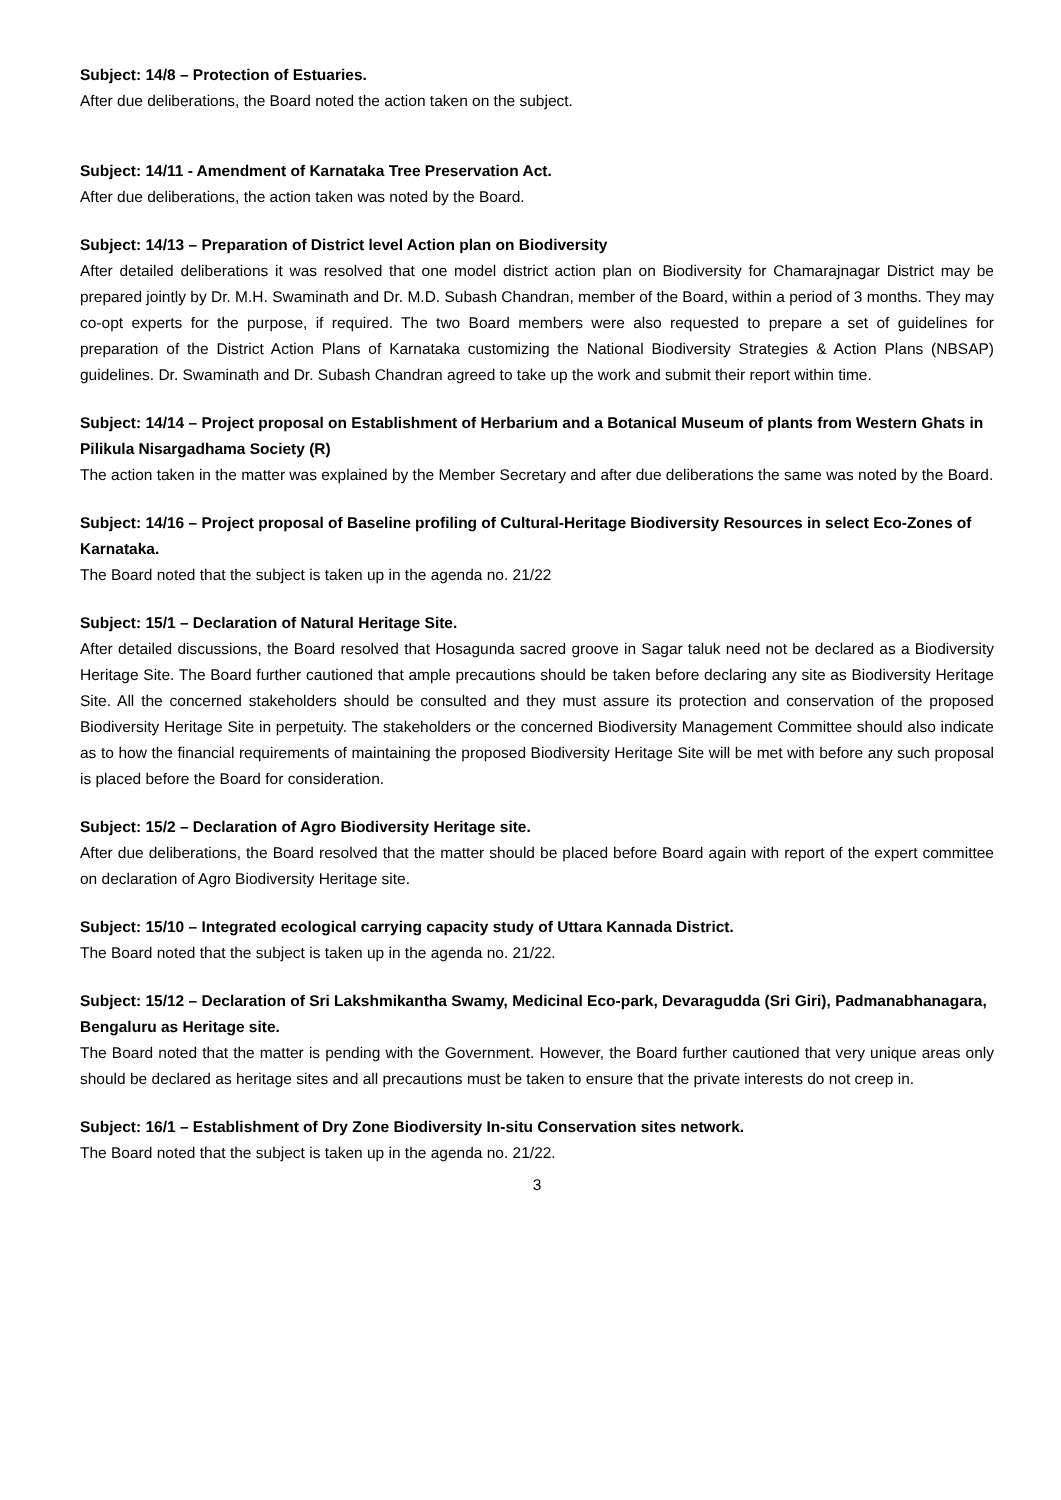Subject: 14/8 – Protection of Estuaries.
After due deliberations, the Board noted the action taken on the subject.
Subject: 14/11 - Amendment of Karnataka Tree Preservation Act.
After due deliberations, the action taken was noted by the Board.
Subject: 14/13 – Preparation of District level Action plan on Biodiversity
After detailed deliberations it was resolved that one model district action plan on Biodiversity for Chamarajnagar District may be prepared jointly by Dr. M.H. Swaminath and Dr. M.D. Subash Chandran, member of the Board, within a period of 3 months. They may co-opt experts for the purpose, if required. The two Board members were also requested to prepare a set of guidelines for preparation of the District Action Plans of Karnataka customizing the National Biodiversity Strategies & Action Plans (NBSAP) guidelines. Dr. Swaminath and Dr. Subash Chandran agreed to take up the work and submit their report within time.
Subject: 14/14 – Project proposal on Establishment of Herbarium and a Botanical Museum of plants from Western Ghats in Pilikula Nisargadhama Society (R)
The action taken in the matter was explained by the Member Secretary and after due deliberations the same was noted by the Board.
Subject: 14/16 – Project proposal of Baseline profiling of Cultural-Heritage Biodiversity Resources in select Eco-Zones of Karnataka.
The Board noted that the subject is taken up in the agenda no. 21/22
Subject: 15/1 – Declaration of Natural Heritage Site.
After detailed discussions, the Board resolved that Hosagunda sacred groove in Sagar taluk need not be declared as a Biodiversity Heritage Site. The Board further cautioned that ample precautions should be taken before declaring any site as Biodiversity Heritage Site. All the concerned stakeholders should be consulted and they must assure its protection and conservation of the proposed Biodiversity Heritage Site in perpetuity. The stakeholders or the concerned Biodiversity Management Committee should also indicate as to how the financial requirements of maintaining the proposed Biodiversity Heritage Site will be met with before any such proposal is placed before the Board for consideration.
Subject: 15/2 – Declaration of Agro Biodiversity Heritage site.
After due deliberations, the Board resolved that the matter should be placed before Board again with report of the expert committee on declaration of Agro Biodiversity Heritage site.
Subject: 15/10 – Integrated ecological carrying capacity study of Uttara Kannada District.
The Board noted that the subject is taken up in the agenda no. 21/22.
Subject: 15/12 – Declaration of Sri Lakshmikantha Swamy, Medicinal Eco-park, Devaragudda (Sri Giri), Padmanabhanagara, Bengaluru as Heritage site.
The Board noted that the matter is pending with the Government. However, the Board further cautioned that very unique areas only should be declared as heritage sites and all precautions must be taken to ensure that the private interests do not creep in.
Subject: 16/1 – Establishment of Dry Zone Biodiversity In-situ Conservation sites network.
The Board noted that the subject is taken up in the agenda no. 21/22.
3